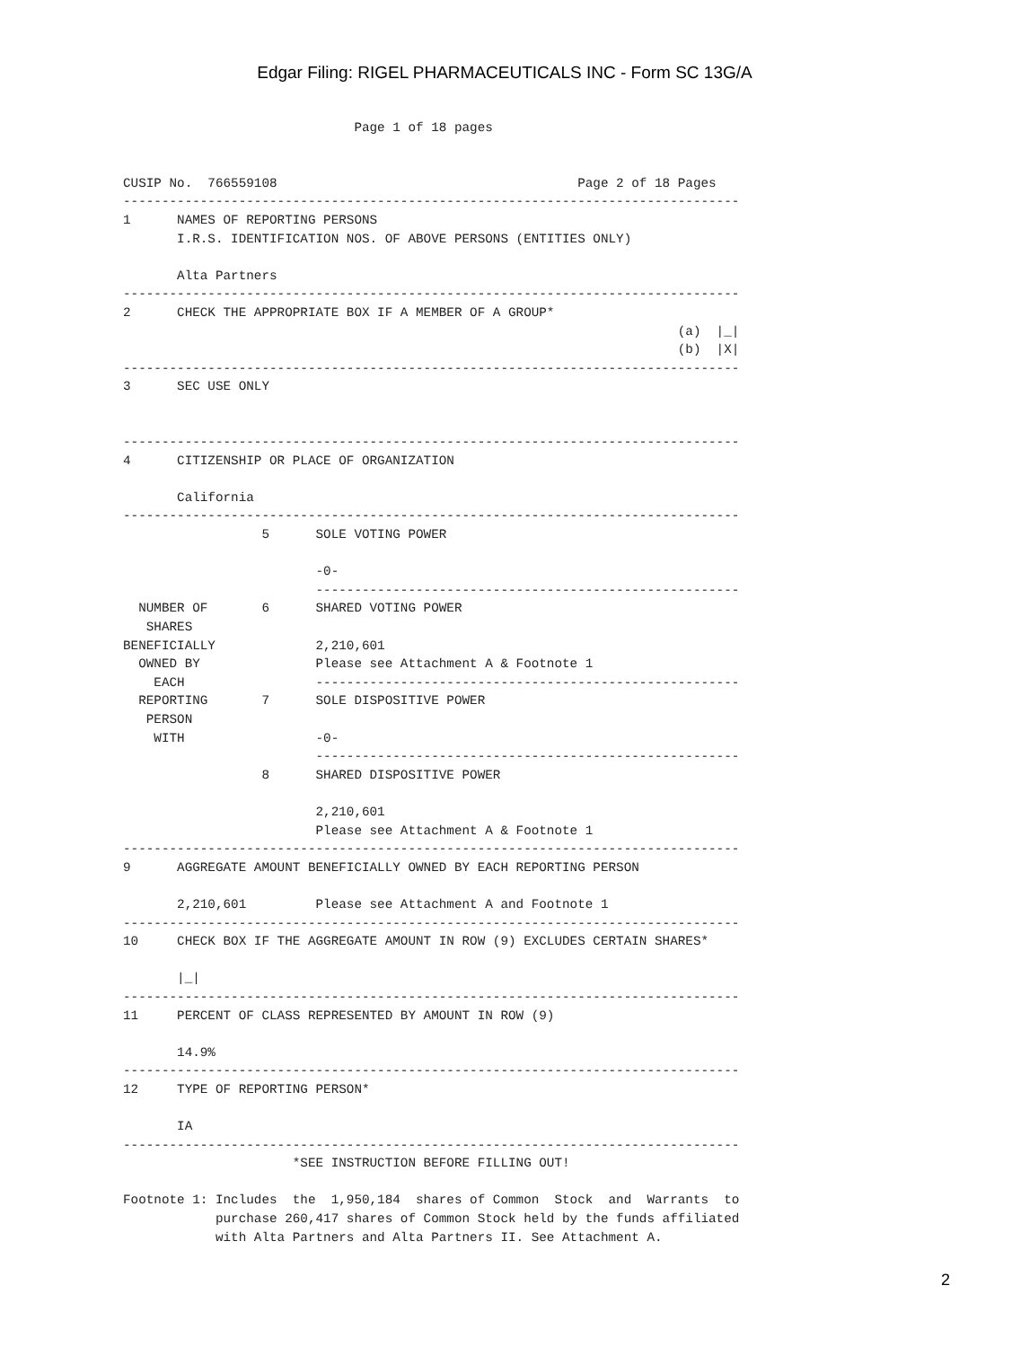Edgar Filing: RIGEL PHARMACEUTICALS INC - Form SC 13G/A
                              Page 1 of 18 pages


CUSIP No.  766559108                                       Page 2 of 18 Pages
--------------------------------------------------------------------------------
1      NAMES OF REPORTING PERSONS
       I.R.S. IDENTIFICATION NOS. OF ABOVE PERSONS (ENTITIES ONLY)

       Alta Partners
--------------------------------------------------------------------------------
2      CHECK THE APPROPRIATE BOX IF A MEMBER OF A GROUP*
                                                                        (a)  |_|
                                                                        (b)  |X|
--------------------------------------------------------------------------------
3      SEC USE ONLY


--------------------------------------------------------------------------------
4      CITIZENSHIP OR PLACE OF ORGANIZATION

       California
--------------------------------------------------------------------------------
                  5      SOLE VOTING POWER

                         -0-
                         -------------------------------------------------------
  NUMBER OF       6      SHARED VOTING POWER
   SHARES
BENEFICIALLY             2,210,601
  OWNED BY               Please see Attachment A & Footnote 1
    EACH                 -------------------------------------------------------
  REPORTING       7      SOLE DISPOSITIVE POWER
   PERSON
    WITH                 -0-
                         -------------------------------------------------------
                  8      SHARED DISPOSITIVE POWER

                         2,210,601
                         Please see Attachment A & Footnote 1
--------------------------------------------------------------------------------
9      AGGREGATE AMOUNT BENEFICIALLY OWNED BY EACH REPORTING PERSON

       2,210,601         Please see Attachment A and Footnote 1
--------------------------------------------------------------------------------
10     CHECK BOX IF THE AGGREGATE AMOUNT IN ROW (9) EXCLUDES CERTAIN SHARES*

       |_|
--------------------------------------------------------------------------------
11     PERCENT OF CLASS REPRESENTED BY AMOUNT IN ROW (9)

       14.9%
--------------------------------------------------------------------------------
12     TYPE OF REPORTING PERSON*

       IA
--------------------------------------------------------------------------------
                      *SEE INSTRUCTION BEFORE FILLING OUT!

Footnote 1: Includes  the  1,950,184  shares of Common  Stock  and  Warrants  to
            purchase 260,417 shares of Common Stock held by the funds affiliated
            with Alta Partners and Alta Partners II. See Attachment A.
2